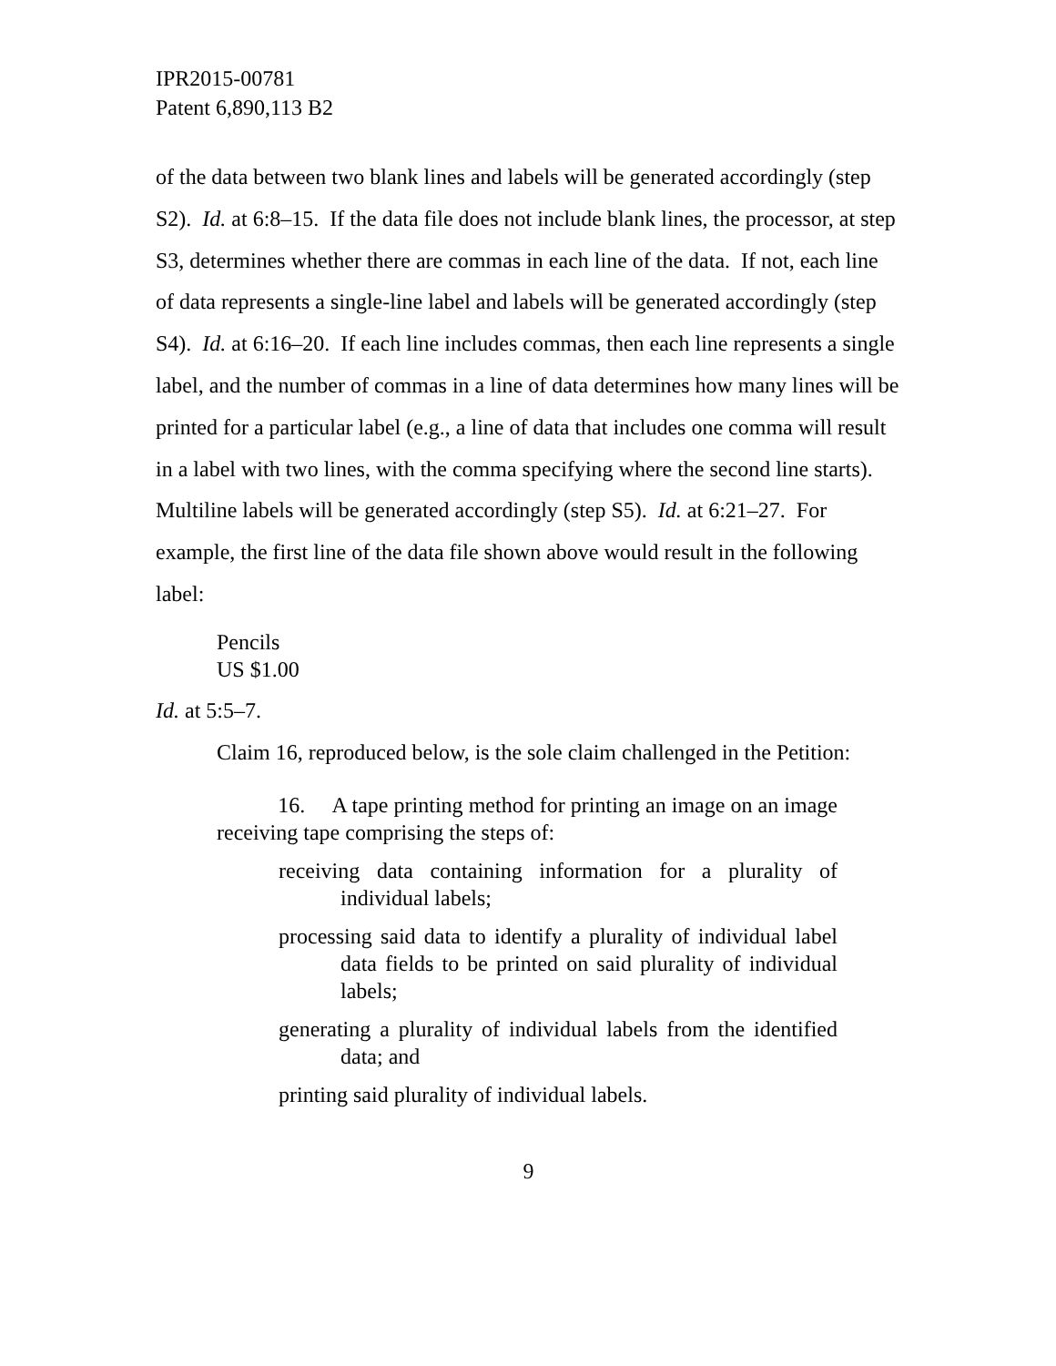IPR2015-00781
Patent 6,890,113 B2
of the data between two blank lines and labels will be generated accordingly (step S2). Id. at 6:8–15. If the data file does not include blank lines, the processor, at step S3, determines whether there are commas in each line of the data. If not, each line of data represents a single-line label and labels will be generated accordingly (step S4). Id. at 6:16–20. If each line includes commas, then each line represents a single label, and the number of commas in a line of data determines how many lines will be printed for a particular label (e.g., a line of data that includes one comma will result in a label with two lines, with the comma specifying where the second line starts). Multiline labels will be generated accordingly (step S5). Id. at 6:21–27. For example, the first line of the data file shown above would result in the following label:
Pencils
US $1.00
Id. at 5:5–7.
Claim 16, reproduced below, is the sole claim challenged in the Petition:
16. A tape printing method for printing an image on an image receiving tape comprising the steps of:
receiving data containing information for a plurality of individual labels;
processing said data to identify a plurality of individual label data fields to be printed on said plurality of individual labels;
generating a plurality of individual labels from the identified data; and
printing said plurality of individual labels.
9